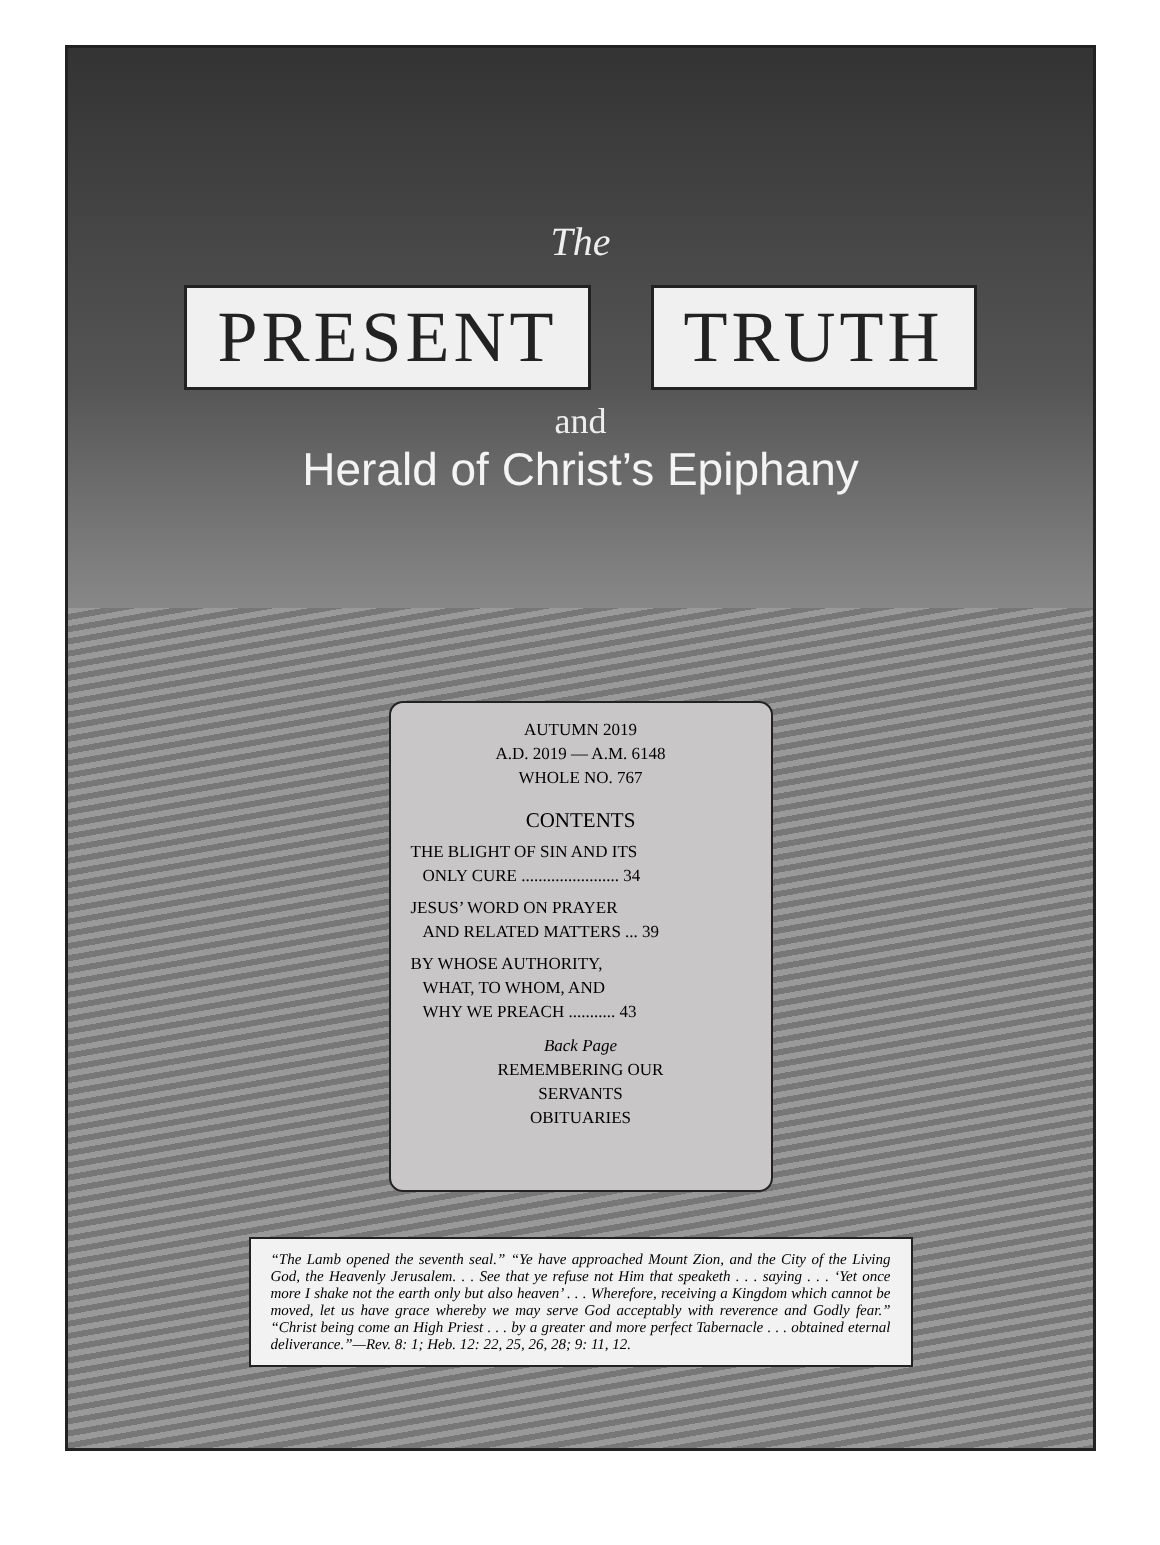The
PRESENT TRUTH
and
Herald of Christ’s Epiphany
AUTUMN 2019
A.D. 2019 — A.M. 6148
WHOLE NO. 767
CONTENTS
THE BLIGHT OF SIN AND ITS
ONLY CURE ....................... 34
JESUS’ WORD ON PRAYER
AND RELATED MATTERS ... 39
BY WHOSE AUTHORITY,
WHAT, TO WHOM, AND
WHY WE PREACH ........... 43
Back Page
REMEMBERING OUR
SERVANTS
OBITUARIES
“The Lamb opened the seventh seal.” “Ye have approached Mount Zion, and the City of the Living God, the Heavenly Jerusalem. . . See that ye refuse not Him that speaketh . . . saying . . . ‘Yet once more I shake not the earth only but also heaven’ . . . Wherefore, receiving a Kingdom which cannot be moved, let us have grace whereby we may serve God acceptably with reverence and Godly fear.” “Christ being come an High Priest . . . by a greater and more perfect Tabernacle . . . obtained eternal deliverance.”—Rev. 8: 1; Heb. 12: 22, 25, 26, 28; 9: 11, 12.